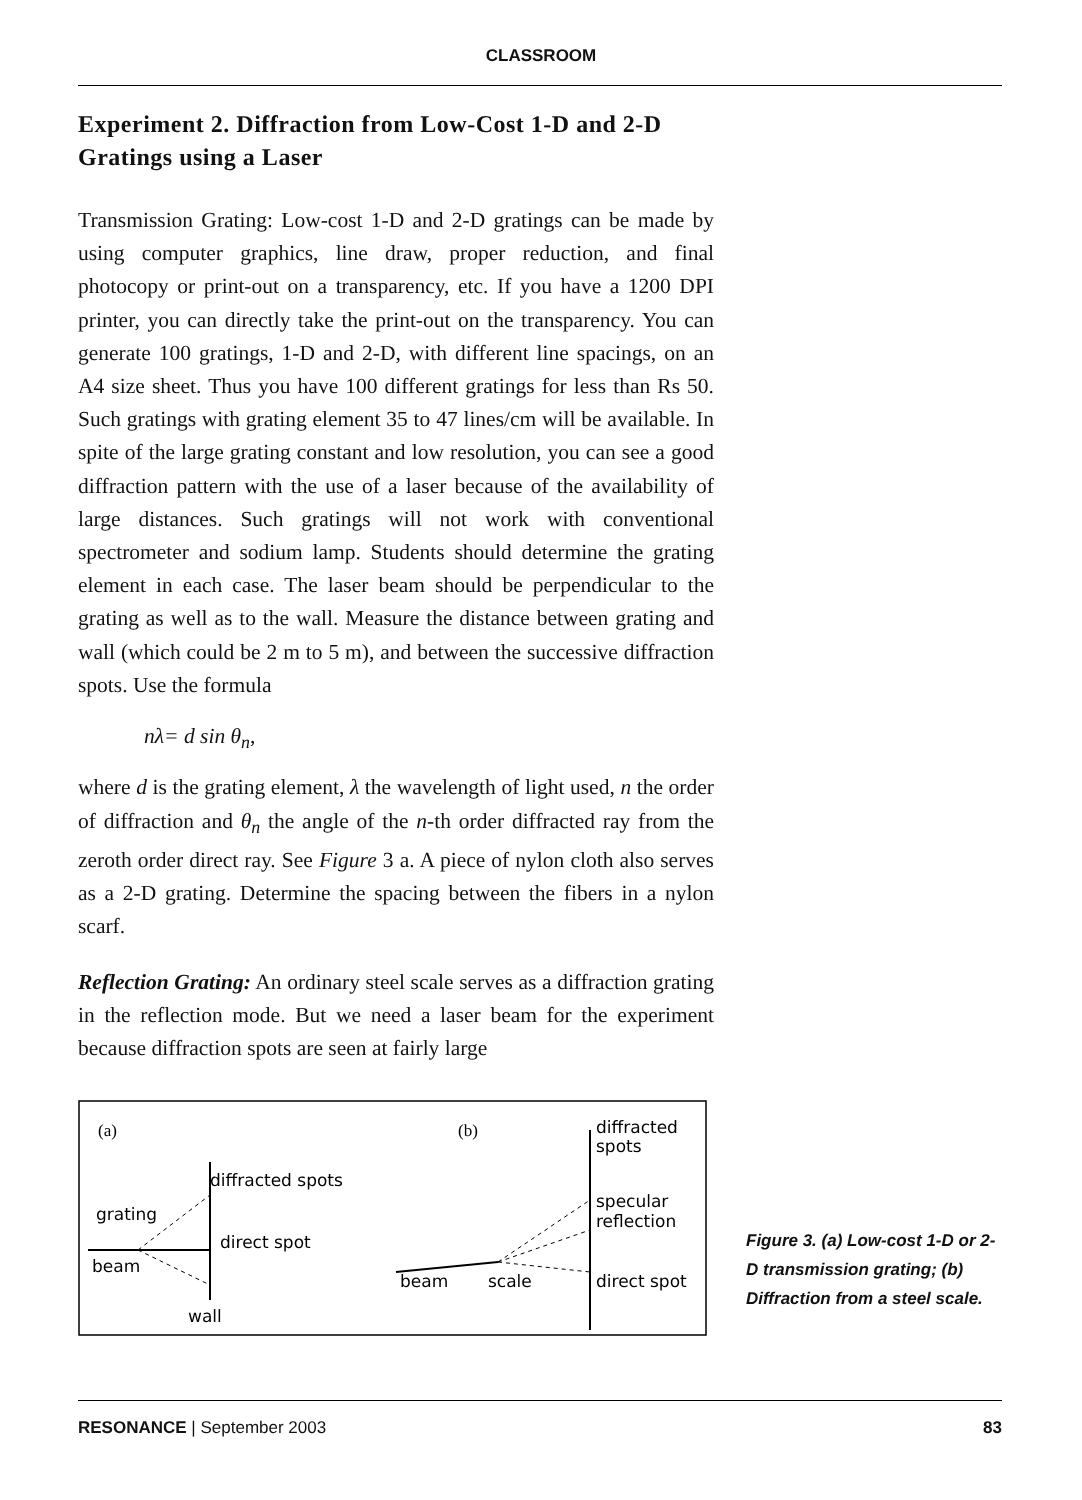CLASSROOM
Experiment 2. Diffraction from Low-Cost 1-D and 2-D Gratings using a Laser
Transmission Grating: Low-cost 1-D and 2-D gratings can be made by using computer graphics, line draw, proper reduction, and final photocopy or print-out on a transparency, etc. If you have a 1200 DPI printer, you can directly take the print-out on the transparency. You can generate 100 gratings, 1-D and 2-D, with different line spacings, on an A4 size sheet. Thus you have 100 different gratings for less than Rs 50. Such gratings with grating element 35 to 47 lines/cm will be available. In spite of the large grating constant and low resolution, you can see a good diffraction pattern with the use of a laser because of the availability of large distances. Such gratings will not work with conventional spectrometer and sodium lamp. Students should determine the grating element in each case. The laser beam should be perpendicular to the grating as well as to the wall. Measure the distance between grating and wall (which could be 2 m to 5 m), and between the successive diffraction spots. Use the formula
nλ= d sin θ<sub>n</sub>,
where d is the grating element, λ the wavelength of light used, n the order of diffraction and θ<sub>n</sub> the angle of the n-th order diffracted ray from the zeroth order direct ray. See Figure 3 a. A piece of nylon cloth also serves as a 2-D grating. Determine the spacing between the fibers in a nylon scarf.
Reflection Grating: An ordinary steel scale serves as a diffraction grating in the reflection mode. But we need a laser beam for the experiment because diffraction spots are seen at fairly large
(a)
diffracted spots
grating
direct spot
beam
wall
(b)
diffracted
spots
specular
reflection
direct spot
beam
scale
Figure 3. (a) Low-cost 1-D or 2-D transmission grating; (b) Diffraction from a steel scale.
RESONANCE | September 2003 83